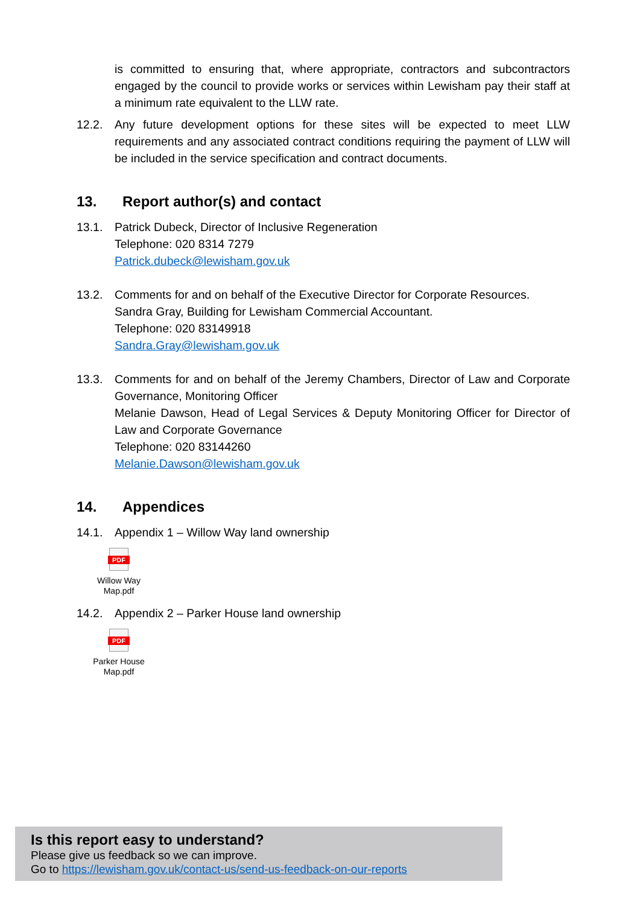is committed to ensuring that, where appropriate, contractors and subcontractors engaged by the council to provide works or services within Lewisham pay their staff at a minimum rate equivalent to the LLW rate.
12.2. Any future development options for these sites will be expected to meet LLW requirements and any associated contract conditions requiring the payment of LLW will be included in the service specification and contract documents.
13. Report author(s) and contact
13.1. Patrick Dubeck, Director of Inclusive Regeneration
Telephone: 020 8314 7279
Patrick.dubeck@lewisham.gov.uk
13.2. Comments for and on behalf of the Executive Director for Corporate Resources.
Sandra Gray, Building for Lewisham Commercial Accountant.
Telephone: 020 83149918
Sandra.Gray@lewisham.gov.uk
13.3. Comments for and on behalf of the Jeremy Chambers, Director of Law and Corporate Governance, Monitoring Officer
Melanie Dawson, Head of Legal Services & Deputy Monitoring Officer for Director of Law and Corporate Governance
Telephone: 020 83144260
Melanie.Dawson@lewisham.gov.uk
14. Appendices
14.1. Appendix 1 – Willow Way land ownership
PDF
Willow Way
Map.pdf
14.2. Appendix 2 – Parker House land ownership
PDF
Parker House
Map.pdf
Is this report easy to understand?
Please give us feedback so we can improve.
Go to https://lewisham.gov.uk/contact-us/send-us-feedback-on-our-reports